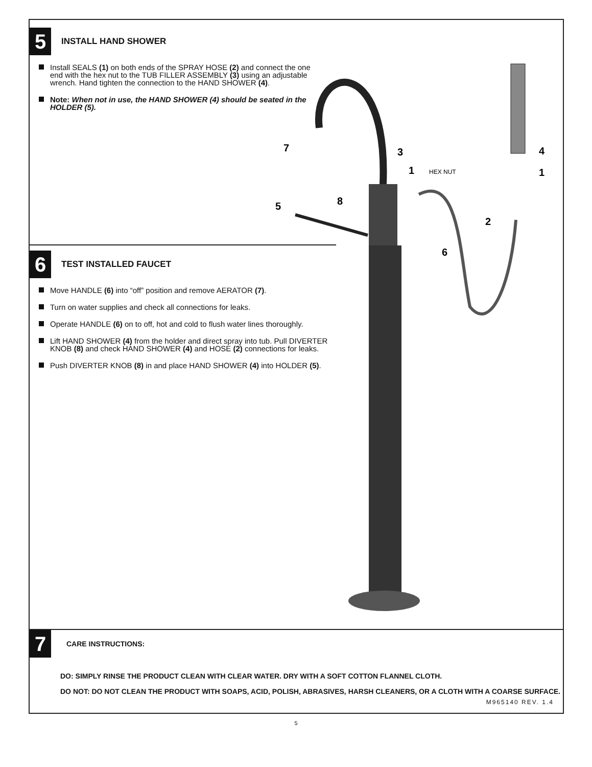5
INSTALL HAND SHOWER
Install SEALS (1) on both ends of the SPRAY HOSE (2) and connect the one end with the hex nut to the TUB FILLER ASSEMBLY (3) using an adjustable wrench. Hand tighten the connection to the HAND SHOWER (4).
Note: When not in use, the HAND SHOWER (4) should be seated in the HOLDER (5).
6
TEST INSTALLED FAUCET
Move HANDLE (6) into “off” position and remove AERATOR (7).
Turn on water supplies and check all connections for leaks.
Operate HANDLE (6) on to off, hot and cold to flush water lines thoroughly.
Lift HAND SHOWER (4) from the holder and direct spray into tub. Pull DIVERTER KNOB (8) and check HAND SHOWER (4) and HOSE (2) connections for leaks.
Push DIVERTER KNOB (8) in and place HAND SHOWER (4) into HOLDER (5).
7
3
1
HEX NUT
4
1
5
8
2
6
7
CARE INSTRUCTIONS:
DO: SIMPLY RINSE THE PRODUCT CLEAN WITH CLEAR WATER. DRY WITH A SOFT COTTON FLANNEL CLOTH.
DO NOT: DO NOT CLEAN THE PRODUCT WITH SOAPS, ACID, POLISH, ABRASIVES, HARSH CLEANERS, OR A CLOTH WITH A COARSE SURFACE.
M965140 REV. 1.4
5